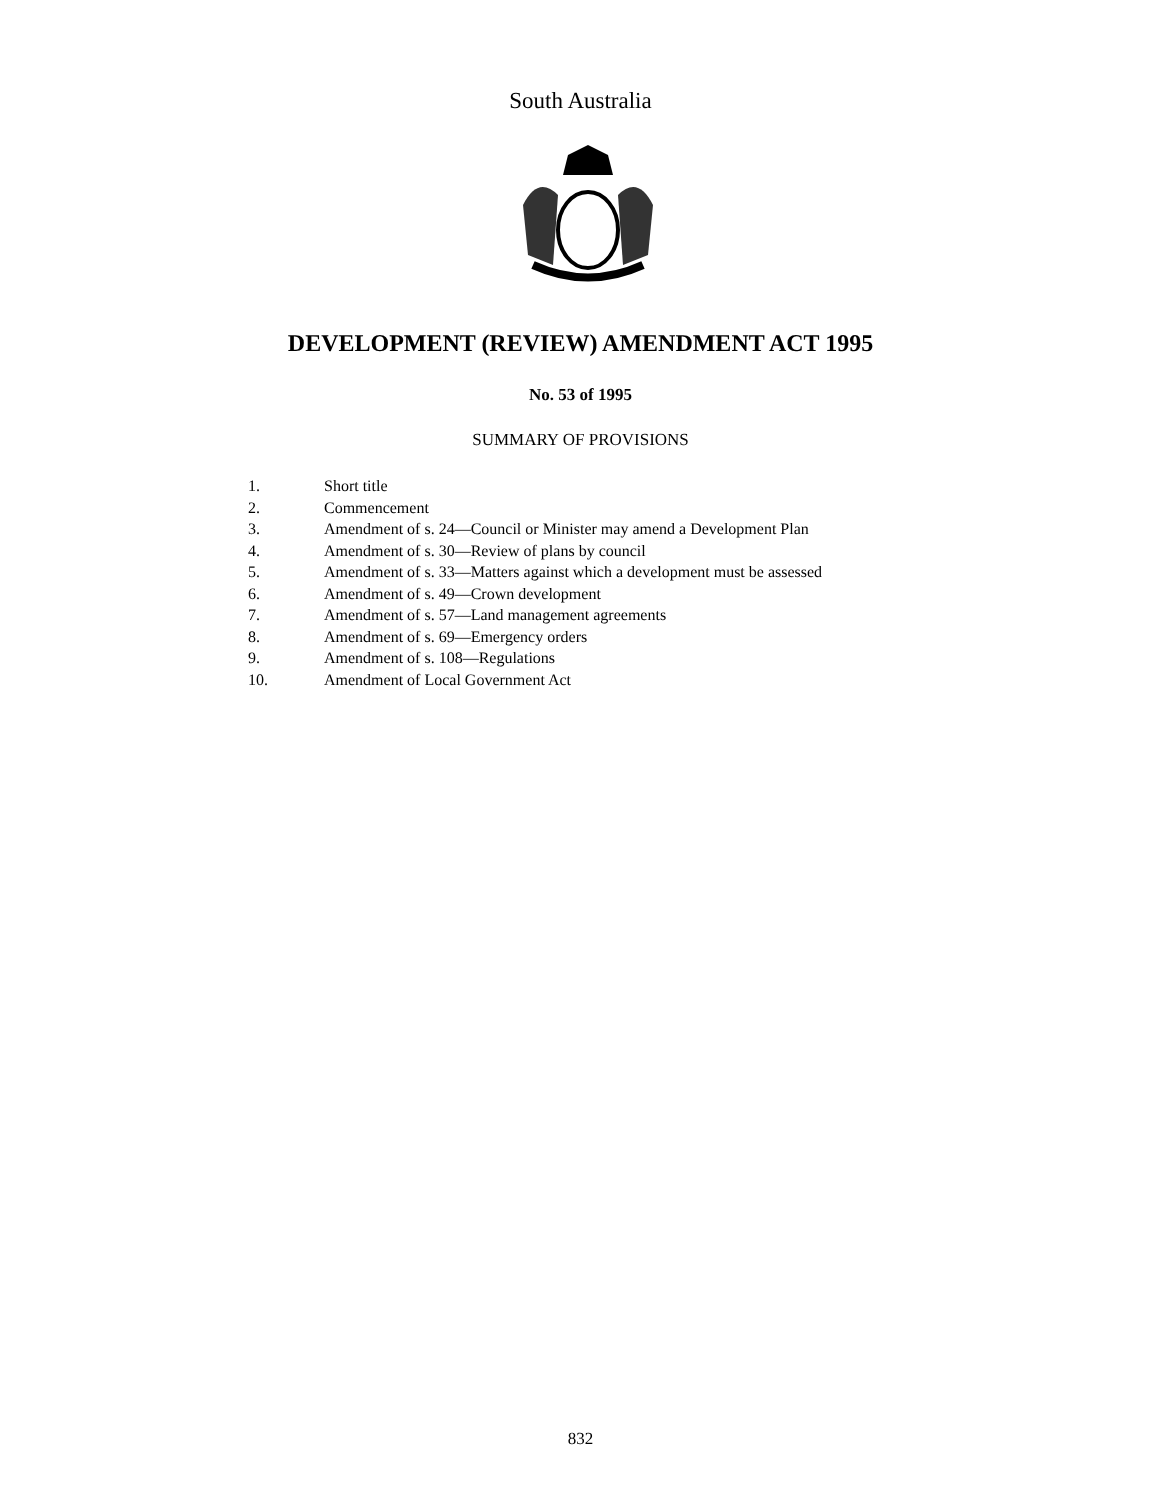South Australia
DEVELOPMENT (REVIEW) AMENDMENT ACT 1995
No. 53 of 1995
SUMMARY OF PROVISIONS
1. Short title
2. Commencement
3. Amendment of s. 24—Council or Minister may amend a Development Plan
4. Amendment of s. 30—Review of plans by council
5. Amendment of s. 33—Matters against which a development must be assessed
6. Amendment of s. 49—Crown development
7. Amendment of s. 57—Land management agreements
8. Amendment of s. 69—Emergency orders
9. Amendment of s. 108—Regulations
10. Amendment of Local Government Act
832